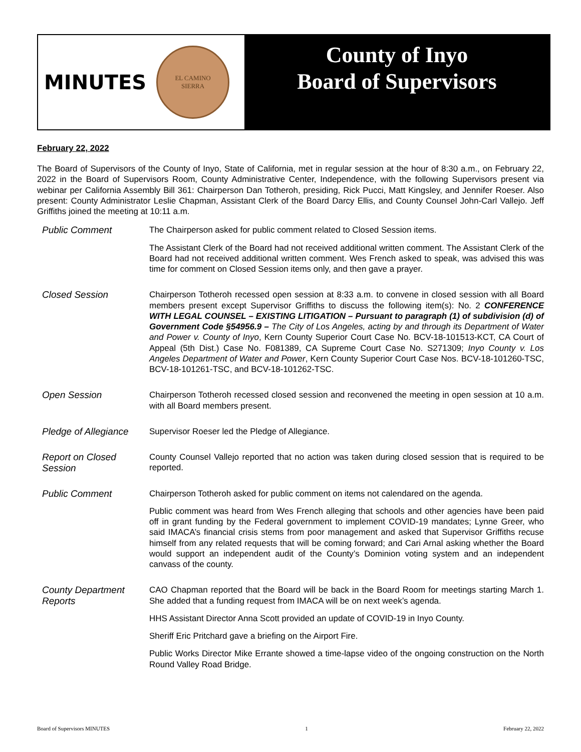MINUTES
EL CAMINO
SIERRA
County of Inyo
Board of Supervisors
February 22, 2022
The Board of Supervisors of the County of Inyo, State of California, met in regular session at the hour of 8:30 a.m., on February 22, 2022 in the Board of Supervisors Room, County Administrative Center, Independence, with the following Supervisors present via webinar per California Assembly Bill 361: Chairperson Dan Totheroh, presiding, Rick Pucci, Matt Kingsley, and Jennifer Roeser. Also present: County Administrator Leslie Chapman, Assistant Clerk of the Board Darcy Ellis, and County Counsel John-Carl Vallejo. Jeff Griffiths joined the meeting at 10:11 a.m.
Public Comment
The Chairperson asked for public comment related to Closed Session items.
The Assistant Clerk of the Board had not received additional written comment. The Assistant Clerk of the Board had not received additional written comment. Wes French asked to speak, was advised this was time for comment on Closed Session items only, and then gave a prayer.
Closed Session
Chairperson Totheroh recessed open session at 8:33 a.m. to convene in closed session with all Board members present except Supervisor Griffiths to discuss the following item(s): No. 2 CONFERENCE WITH LEGAL COUNSEL – EXISTING LITIGATION – Pursuant to paragraph (1) of subdivision (d) of Government Code §54956.9 – The City of Los Angeles, acting by and through its Department of Water and Power v. County of Inyo, Kern County Superior Court Case No. BCV-18-101513-KCT, CA Court of Appeal (5th Dist.) Case No. F081389, CA Supreme Court Case No. S271309; Inyo County v. Los Angeles Department of Water and Power, Kern County Superior Court Case Nos. BCV-18-101260-TSC, BCV-18-101261-TSC, and BCV-18-101262-TSC.
Open Session
Chairperson Totheroh recessed closed session and reconvened the meeting in open session at 10 a.m. with all Board members present.
Pledge of Allegiance
Supervisor Roeser led the Pledge of Allegiance.
Report on Closed Session
County Counsel Vallejo reported that no action was taken during closed session that is required to be reported.
Public Comment
Chairperson Totheroh asked for public comment on items not calendared on the agenda.
Public comment was heard from Wes French alleging that schools and other agencies have been paid off in grant funding by the Federal government to implement COVID-19 mandates; Lynne Greer, who said IMACA’s financial crisis stems from poor management and asked that Supervisor Griffiths recuse himself from any related requests that will be coming forward; and Cari Arnal asking whether the Board would support an independent audit of the County’s Dominion voting system and an independent canvass of the county.
County Department Reports
CAO Chapman reported that the Board will be back in the Board Room for meetings starting March 1. She added that a funding request from IMACA will be on next week’s agenda.
HHS Assistant Director Anna Scott provided an update of COVID-19 in Inyo County.
Sheriff Eric Pritchard gave a briefing on the Airport Fire.
Public Works Director Mike Errante showed a time-lapse video of the ongoing construction on the North Round Valley Road Bridge.
Board of Supervisors MINUTES 1 February 22, 2022